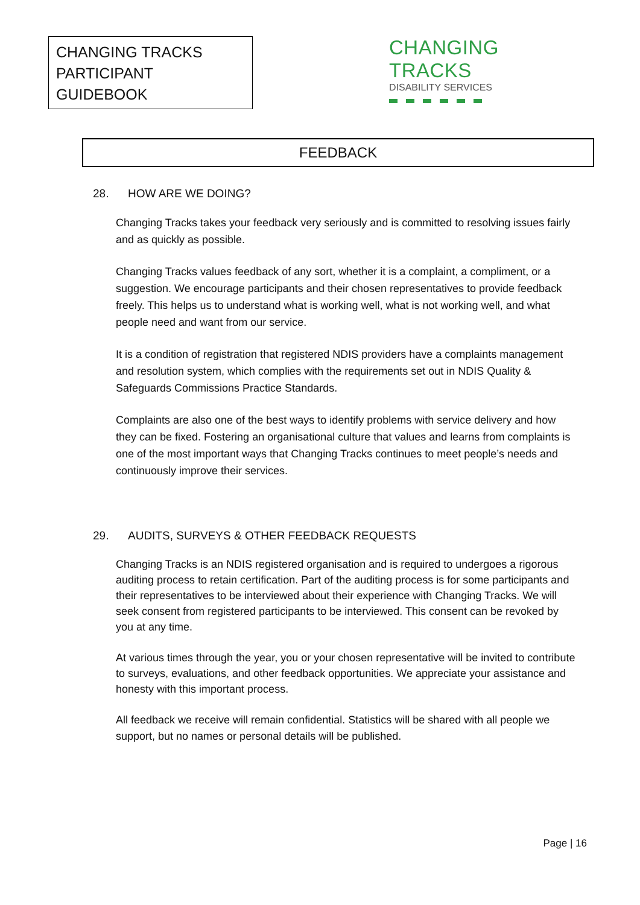CHANGING TRACKS
PARTICIPANT GUIDEBOOK
CHANGING TRACKS
DISABILITY SERVICES
FEEDBACK
28. HOW ARE WE DOING?
Changing Tracks takes your feedback very seriously and is committed to resolving issues fairly and as quickly as possible.
Changing Tracks values feedback of any sort, whether it is a complaint, a compliment, or a suggestion. We encourage participants and their chosen representatives to provide feedback freely. This helps us to understand what is working well, what is not working well, and what people need and want from our service.
It is a condition of registration that registered NDIS providers have a complaints management and resolution system, which complies with the requirements set out in NDIS Quality & Safeguards Commissions Practice Standards.
Complaints are also one of the best ways to identify problems with service delivery and how they can be fixed. Fostering an organisational culture that values and learns from complaints is one of the most important ways that Changing Tracks continues to meet people’s needs and continuously improve their services.
29. AUDITS, SURVEYS & OTHER FEEDBACK REQUESTS
Changing Tracks is an NDIS registered organisation and is required to undergoes a rigorous auditing process to retain certification. Part of the auditing process is for some participants and their representatives to be interviewed about their experience with Changing Tracks. We will seek consent from registered participants to be interviewed. This consent can be revoked by you at any time.
At various times through the year, you or your chosen representative will be invited to contribute to surveys, evaluations, and other feedback opportunities. We appreciate your assistance and honesty with this important process.
All feedback we receive will remain confidential. Statistics will be shared with all people we support, but no names or personal details will be published.
Page | 16